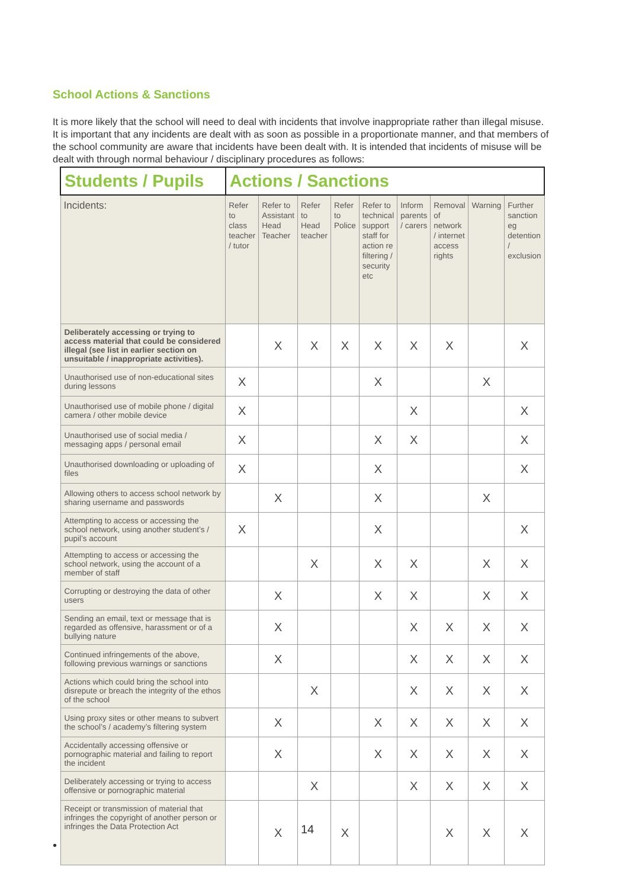School Actions & Sanctions
It is more likely that the school will need to deal with incidents that involve inappropriate rather than illegal misuse. It is important that any incidents are dealt with as soon as possible in a proportionate manner, and that members of the school community are aware that incidents have been dealt with. It is intended that incidents of misuse will be dealt with through normal behaviour / disciplinary procedures as follows:
| Students / Pupils | Actions / Sanctions | | | | | | | | |
| --- | --- | --- | --- | --- | --- | --- | --- | --- | --- |
| Incidents: | Refer to class teacher / tutor | Refer to Assistant Head Teacher | Refer to Head teacher | Refer to Police | Refer to technical support staff for action re filtering / security etc | Inform parents / carers | Removal of network / internet access rights | Warning | Further sanction eg detention / exclusion |
| Deliberately accessing or trying to access material that could be considered illegal (see list in earlier section on unsuitable / inappropriate activities). | | X | X | X | X | X | X | | X |
| Unauthorised use of non-educational sites during lessons | X | | | | X | | | X | |
| Unauthorised use of mobile phone / digital camera / other mobile device | X | | | | | X | | | X |
| Unauthorised use of social media / messaging apps / personal email | X | | | | X | X | | | X |
| Unauthorised downloading or uploading of files | X | | | | X | | | | X |
| Allowing others to access school network by sharing username and passwords | | X | | | X | | | X | |
| Attempting to access or accessing the school network, using another student’s / pupil’s account | X | | | | X | | | | X |
| Attempting to access or accessing the school network, using the account of a member of staff | | | X | | X | X | | X | X |
| Corrupting or destroying the data of other users | | X | | | X | X | | X | X |
| Sending an email, text or message that is regarded as offensive, harassment or of a bullying nature | | X | | | | X | X | X | X |
| Continued infringements of the above, following previous warnings or sanctions | | X | | | | X | X | X | X |
| Actions which could bring the school into disrepute or breach the integrity of the ethos of the school | | | X | | | X | X | X | X |
| Using proxy sites or other means to subvert the school’s / academy’s filtering system | | X | | | X | X | X | X | X |
| Accidentally accessing offensive or pornographic material and failing to report the incident | | X | | | X | X | X | X | X |
| Deliberately accessing or trying to access offensive or pornographic material | | | X | | | X | X | X | X |
| Receipt or transmission of material that infringes the copyright of another person or infringes the Data Protection Act | | X | | X | | | X | X | X |
14
•